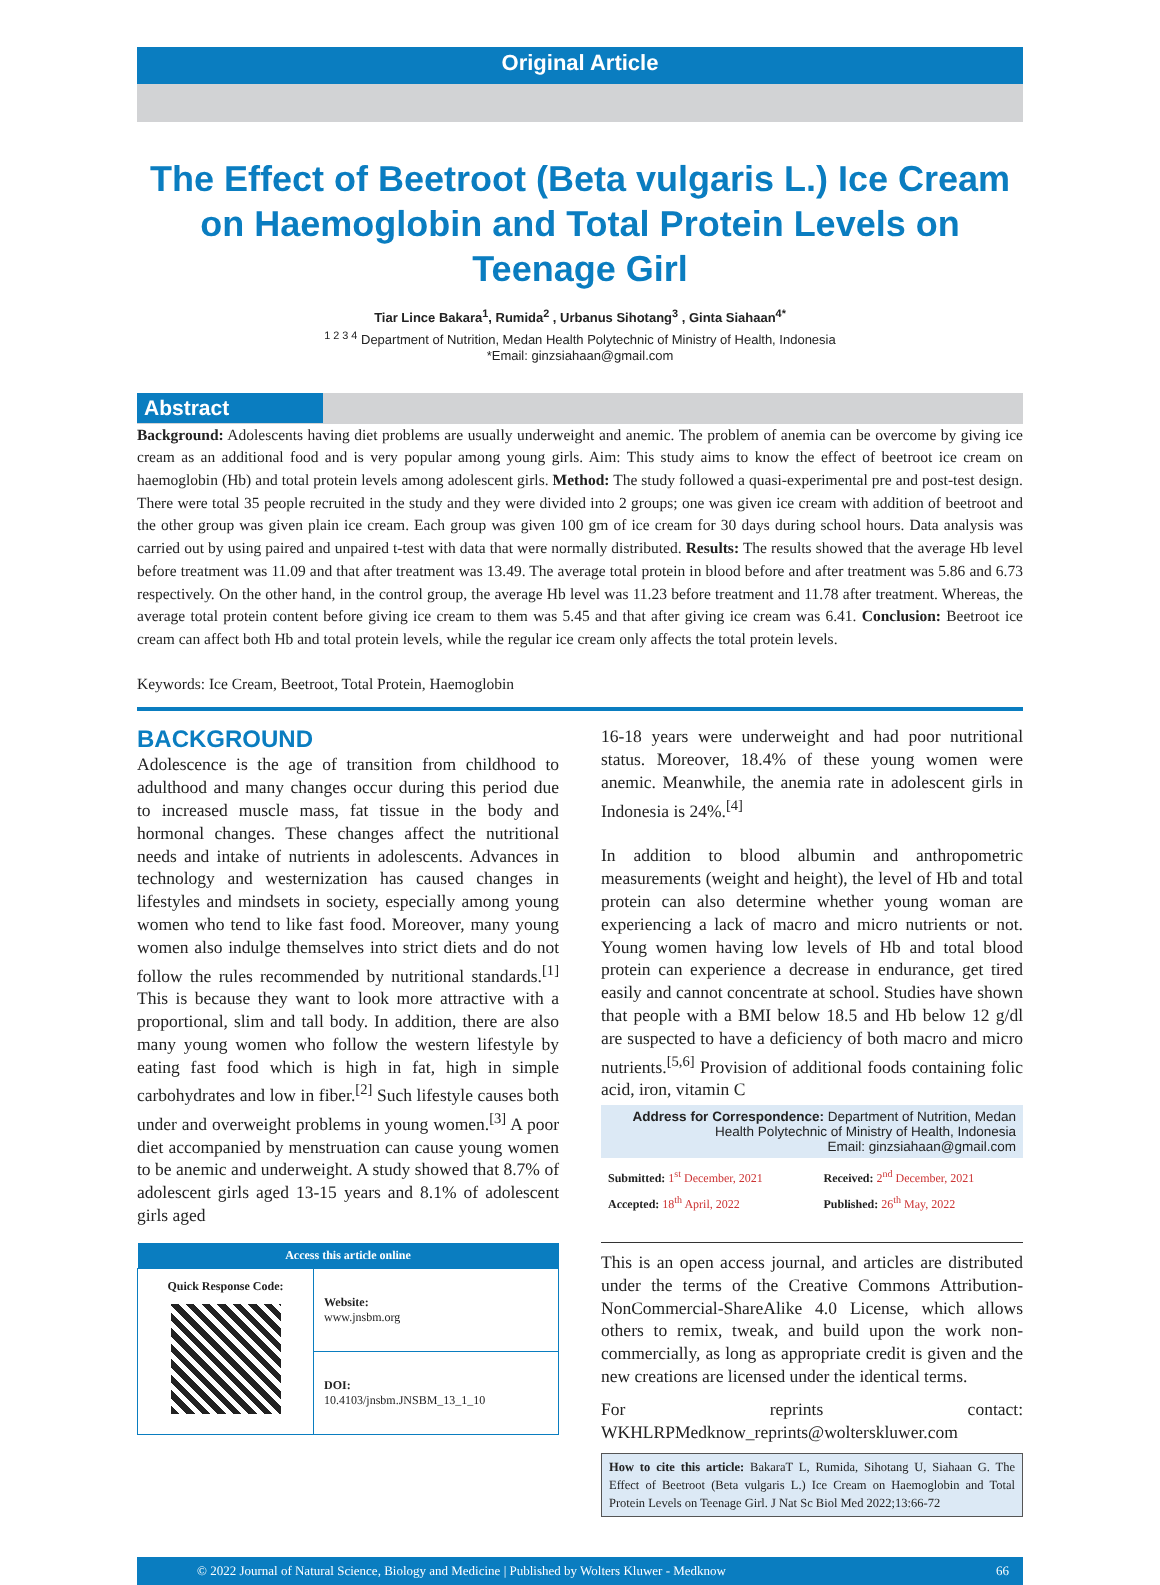Original Article
The Effect of Beetroot (Beta vulgaris L.) Ice Cream on Haemoglobin and Total Protein Levels on Teenage Girl
Tiar Lince Bakara<sup>1</sup>, Rumida<sup>2</sup> , Urbanus Sihotang<sup>3</sup> , Ginta Siahaan<sup>4*</sup>
<sup>1 2 3 4</sup> Department of Nutrition, Medan Health Polytechnic of Ministry of Health, Indonesia
*Email: ginzsiahaan@gmail.com
Abstract
Background: Adolescents having diet problems are usually underweight and anemic. The problem of anemia can be overcome by giving ice cream as an additional food and is very popular among young girls. Aim: This study aims to know the effect of beetroot ice cream on haemoglobin (Hb) and total protein levels among adolescent girls. Method: The study followed a quasi-experimental pre and post-test design. There were total 35 people recruited in the study and they were divided into 2 groups; one was given ice cream with addition of beetroot and the other group was given plain ice cream. Each group was given 100 gm of ice cream for 30 days during school hours. Data analysis was carried out by using paired and unpaired t-test with data that were normally distributed. Results: The results showed that the average Hb level before treatment was 11.09 and that after treatment was 13.49. The average total protein in blood before and after treatment was 5.86 and 6.73 respectively. On the other hand, in the control group, the average Hb level was 11.23 before treatment and 11.78 after treatment. Whereas, the average total protein content before giving ice cream to them was 5.45 and that after giving ice cream was 6.41. Conclusion: Beetroot ice cream can affect both Hb and total protein levels, while the regular ice cream only affects the total protein levels.
Keywords: Ice Cream, Beetroot, Total Protein, Haemoglobin
BACKGROUND
Adolescence is the age of transition from childhood to adulthood and many changes occur during this period due to increased muscle mass, fat tissue in the body and hormonal changes. These changes affect the nutritional needs and intake of nutrients in adolescents. Advances in technology and westernization has caused changes in lifestyles and mindsets in society, especially among young women who tend to like fast food. Moreover, many young women also indulge themselves into strict diets and do not follow the rules recommended by nutritional standards.<sup>[1]</sup> This is because they want to look more attractive with a proportional, slim and tall body. In addition, there are also many young women who follow the western lifestyle by eating fast food which is high in fat, high in simple carbohydrates and low in fiber.<sup>[2]</sup> Such lifestyle causes both under and overweight problems in young women.<sup>[3]</sup> A poor diet accompanied by menstruation can cause young women to be anemic and underweight. A study showed that 8.7% of adolescent girls aged 13-15 years and 8.1% of adolescent girls aged
| Access this article online | |
| --- | --- |
| Quick Response Code: | Website: www.jnsbm.org |
| | DOI: 10.4103/jnsbm.JNSBM_13_1_10 |
16-18 years were underweight and had poor nutritional status. Moreover, 18.4% of these young women were anemic. Meanwhile, the anemia rate in adolescent girls in Indonesia is 24%.<sup>[4]</sup>
In addition to blood albumin and anthropometric measurements (weight and height), the level of Hb and total protein can also determine whether young woman are experiencing a lack of macro and micro nutrients or not. Young women having low levels of Hb and total blood protein can experience a decrease in endurance, get tired easily and cannot concentrate at school. Studies have shown that people with a BMI below 18.5 and Hb below 12 g/dl are suspected to have a deficiency of both macro and micro nutrients.<sup>[5,6]</sup> Provision of additional foods containing folic acid, iron, vitamin C
Address for Correspondence: Department of Nutrition, Medan Health Polytechnic of Ministry of Health, Indonesia
Email: ginzsiahaan@gmail.com
| Submitted: 1<sup>st</sup> December, 2021 | Received: 2<sup>nd</sup> December, 2021 |
| Accepted: 18<sup>th</sup> April, 2022 | Published: 26<sup>th</sup> May, 2022 |
This is an open access journal, and articles are distributed under the terms of the Creative Commons Attribution-NonCommercial-ShareAlike 4.0 License, which allows others to remix, tweak, and build upon the work non-commercially, as long as appropriate credit is given and the new creations are licensed under the identical terms.
For reprints contact: WKHLRPMedknow_reprints@wolterskluwer.com
How to cite this article: BakaraT L, Rumida, Sihotang U, Siahaan G. The Effect of Beetroot (Beta vulgaris L.) Ice Cream on Haemoglobin and Total Protein Levels on Teenage Girl. J Nat Sc Biol Med 2022;13:66-72
© 2022 Journal of Natural Science, Biology and Medicine | Published by Wolters Kluwer - Medknow 66